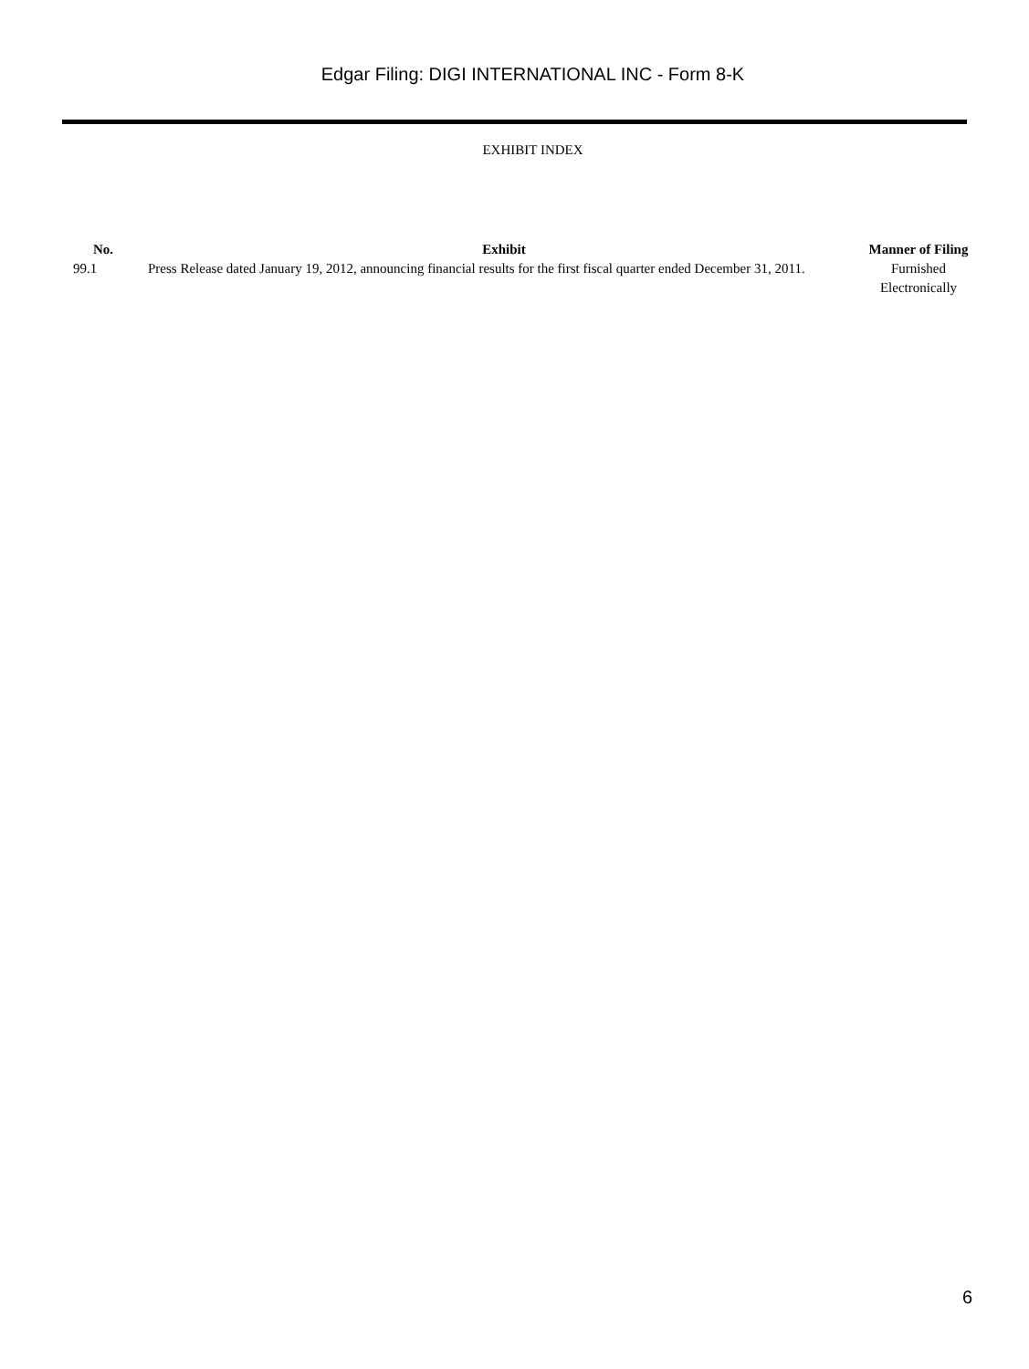Edgar Filing: DIGI INTERNATIONAL INC - Form 8-K
EXHIBIT INDEX
| No. | Exhibit | Manner of Filing |
| --- | --- | --- |
| 99.1 | Press Release dated January 19, 2012, announcing financial results for the first fiscal quarter ended December 31, 2011. | Furnished Electronically |
6